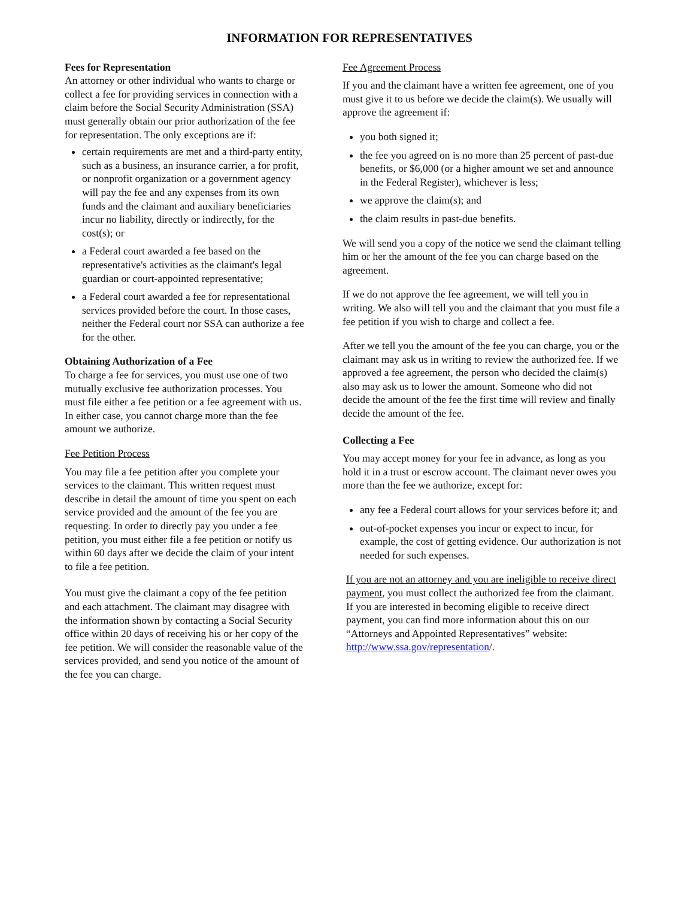INFORMATION FOR REPRESENTATIVES
Fees for Representation
An attorney or other individual who wants to charge or collect a fee for providing services in connection with a claim before the Social Security Administration (SSA) must generally obtain our prior authorization of the fee for representation. The only exceptions are if:
certain requirements are met and a third-party entity, such as a business, an insurance carrier, a for profit, or nonprofit organization or a government agency will pay the fee and any expenses from its own funds and the claimant and auxiliary beneficiaries incur no liability, directly or indirectly, for the cost(s); or
a Federal court awarded a fee based on the representative's activities as the claimant's legal guardian or court-appointed representative;
a Federal court awarded a fee for representational services provided before the court. In those cases, neither the Federal court nor SSA can authorize a fee for the other.
Obtaining Authorization of a Fee
To charge a fee for services, you must use one of two mutually exclusive fee authorization processes. You must file either a fee petition or a fee agreement with us. In either case, you cannot charge more than the fee amount we authorize.
Fee Petition Process
You may file a fee petition after you complete your services to the claimant. This written request must describe in detail the amount of time you spent on each service provided and the amount of the fee you are requesting. In order to directly pay you under a fee petition, you must either file a fee petition or notify us within 60 days after we decide the claim of your intent to file a fee petition.
You must give the claimant a copy of the fee petition and each attachment. The claimant may disagree with the information shown by contacting a Social Security office within 20 days of receiving his or her copy of the fee petition. We will consider the reasonable value of the services provided, and send you notice of the amount of the fee you can charge.
Fee Agreement Process
If you and the claimant have a written fee agreement, one of you must give it to us before we decide the claim(s). We usually will approve the agreement if:
you both signed it;
the fee you agreed on is no more than 25 percent of past-due benefits, or $6,000 (or a higher amount we set and announce in the Federal Register), whichever is less;
we approve the claim(s); and
the claim results in past-due benefits.
We will send you a copy of the notice we send the claimant telling him or her the amount of the fee you can charge based on the agreement.
If we do not approve the fee agreement, we will tell you in writing. We also will tell you and the claimant that you must file a fee petition if you wish to charge and collect a fee.
After we tell you the amount of the fee you can charge, you or the claimant may ask us in writing to review the authorized fee. If we approved a fee agreement, the person who decided the claim(s) also may ask us to lower the amount. Someone who did not decide the amount of the fee the first time will review and finally decide the amount of the fee.
Collecting a Fee
You may accept money for your fee in advance, as long as you hold it in a trust or escrow account. The claimant never owes you more than the fee we authorize, except for:
any fee a Federal court allows for your services before it; and
out-of-pocket expenses you incur or expect to incur, for example, the cost of getting evidence. Our authorization is not needed for such expenses.
If you are not an attorney and you are ineligible to receive direct payment, you must collect the authorized fee from the claimant. If you are interested in becoming eligible to receive direct payment, you can find more information about this on our “Attorneys and Appointed Representatives” website:
http://www.ssa.gov/representation/.